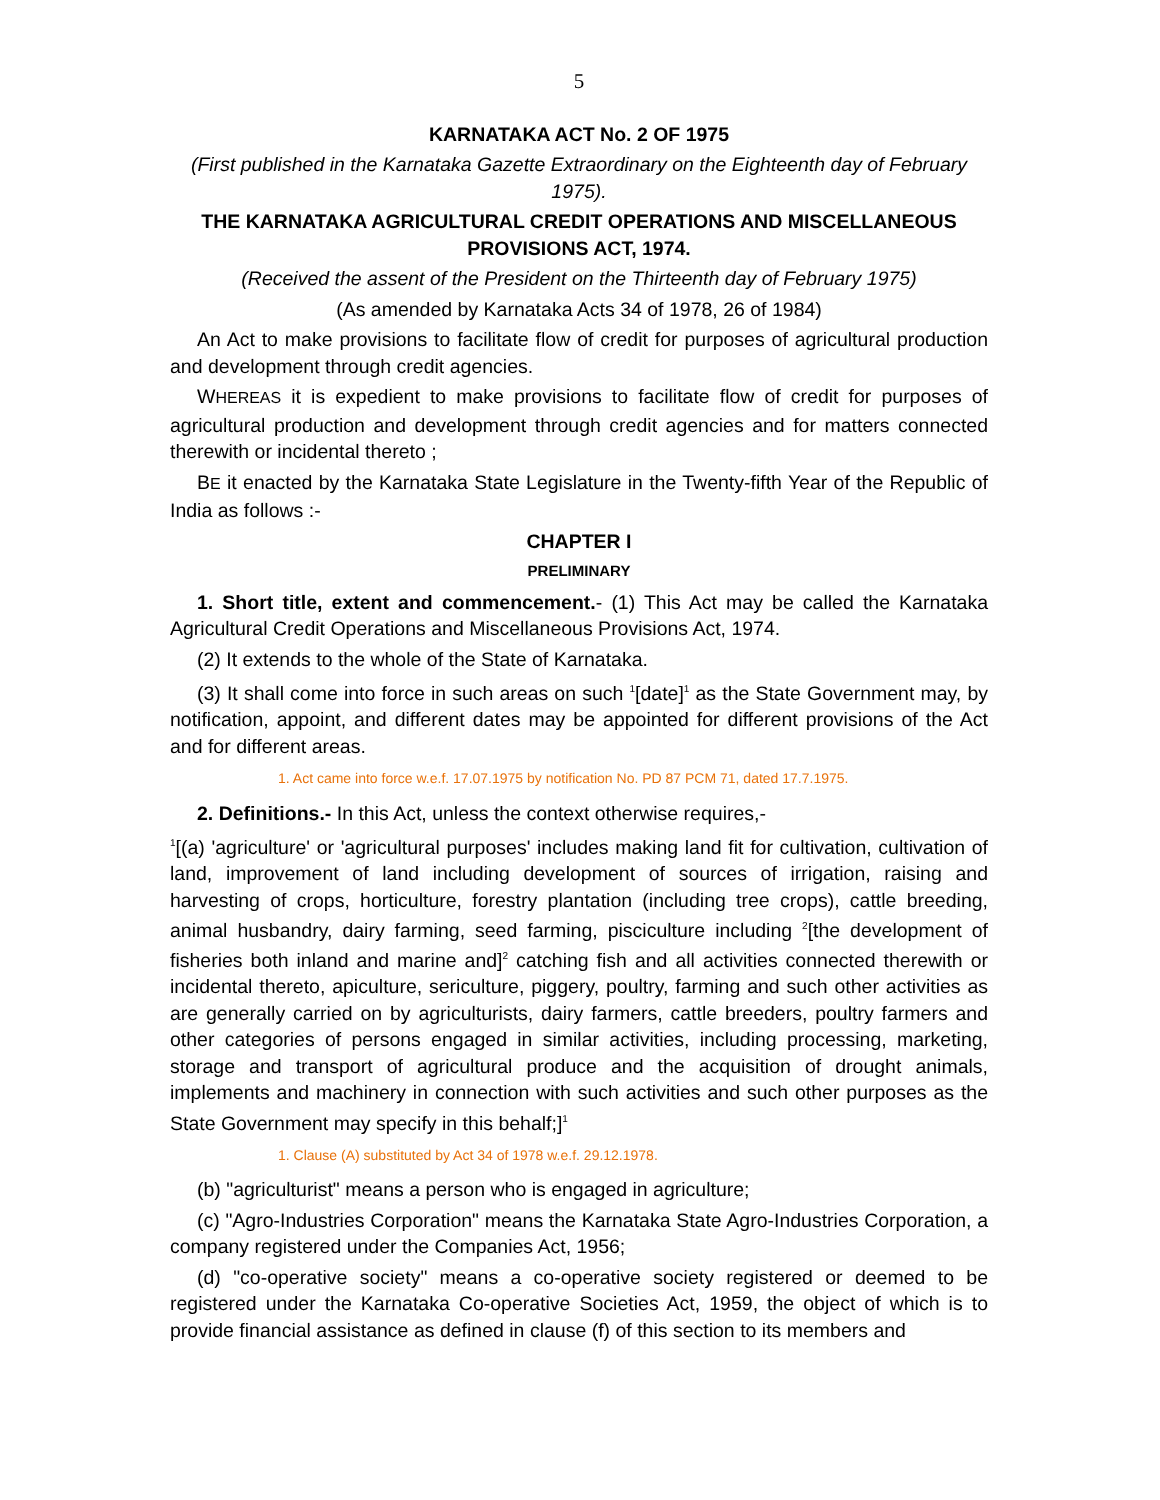5
KARNATAKA ACT No. 2 OF 1975
(First published in the Karnataka Gazette Extraordinary on the Eighteenth day of February 1975).
THE KARNATAKA AGRICULTURAL CREDIT OPERATIONS AND MISCELLANEOUS PROVISIONS ACT, 1974.
(Received the assent of the President on the Thirteenth day of February 1975)
(As amended by Karnataka Acts 34 of 1978, 26 of 1984)
An Act to make provisions to facilitate flow of credit for purposes of agricultural production and development through credit agencies.
WHEREAS it is expedient to make provisions to facilitate flow of credit for purposes of agricultural production and development through credit agencies and for matters connected therewith or incidental thereto ;
BE it enacted by the Karnataka State Legislature in the Twenty-fifth Year of the Republic of India as follows :-
CHAPTER I
PRELIMINARY
1. Short title, extent and commencement.- (1) This Act may be called the Karnataka Agricultural Credit Operations and Miscellaneous Provisions Act, 1974.
(2) It extends to the whole of the State of Karnataka.
(3) It shall come into force in such areas on such <sup>1</sup>[date]<sup>1</sup> as the State Government may, by notification, appoint, and different dates may be appointed for different provisions of the Act and for different areas.
1. Act came into force w.e.f. 17.07.1975 by notification No. PD 87 PCM 71, dated 17.7.1975.
2. Definitions.- In this Act, unless the context otherwise requires,-
<sup>1</sup> [(a) 'agriculture' or 'agricultural purposes' includes making land fit for cultivation, cultivation of land, improvement of land including development of sources of irrigation, raising and harvesting of crops, horticulture, forestry plantation (including tree crops), cattle breeding, animal husbandry, dairy farming, seed farming, pisciculture including <sup>2</sup>[the development of fisheries both inland and marine and]<sup>2</sup> catching fish and all activities connected therewith or incidental thereto, apiculture, sericulture, piggery, poultry, farming and such other activities as are generally carried on by agriculturists, dairy farmers, cattle breeders, poultry farmers and other categories of persons engaged in similar activities, including processing, marketing, storage and transport of agricultural produce and the acquisition of drought animals, implements and machinery in connection with such activities and such other purposes as the State Government may specify in this behalf;]<sup>1</sup>
1. Clause (A) substituted by Act 34 of 1978 w.e.f. 29.12.1978.
(b) "agriculturist" means a person who is engaged in agriculture;
(c) "Agro-Industries Corporation" means the Karnataka State Agro-Industries Corporation, a company registered under the Companies Act, 1956;
(d) "co-operative society" means a co-operative society registered or deemed to be registered under the Karnataka Co-operative Societies Act, 1959, the object of which is to provide financial assistance as defined in clause (f) of this section to its members and